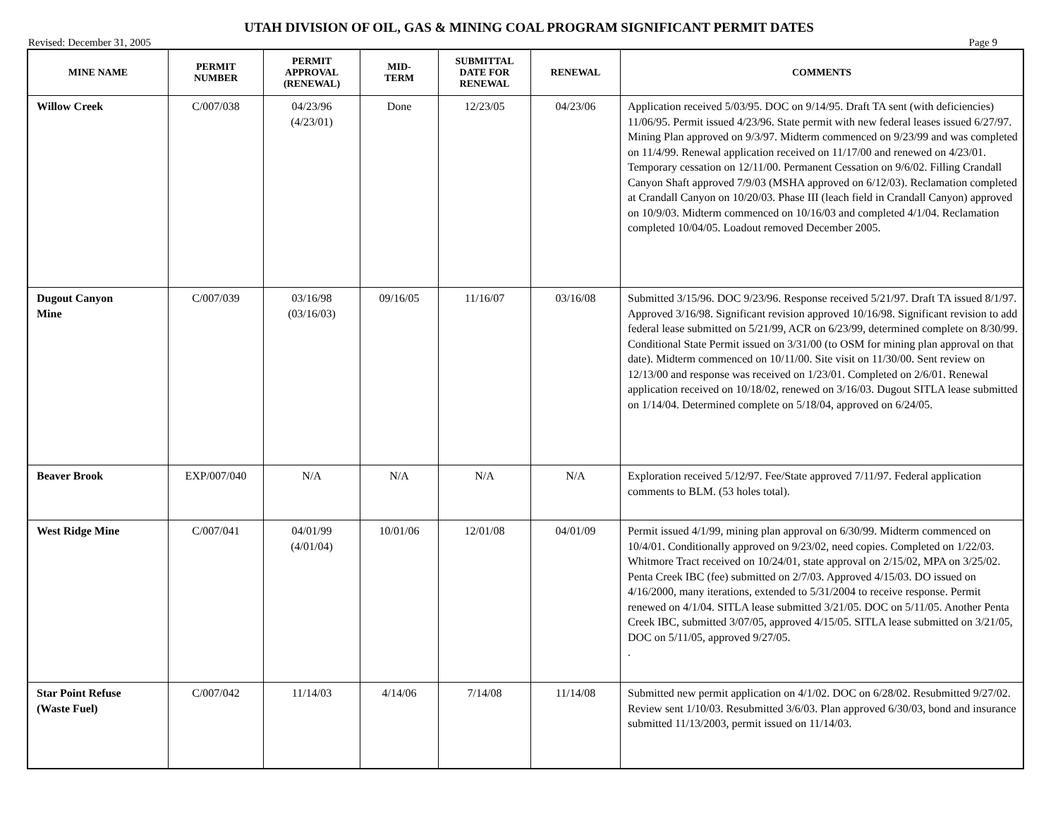UTAH DIVISION OF OIL, GAS & MINING COAL PROGRAM SIGNIFICANT PERMIT DATES
Revised: December 31, 2005 Page 9
| MINE NAME | PERMIT NUMBER | PERMIT APPROVAL (RENEWAL) | MID- TERM | SUBMITTAL DATE FOR RENEWAL | RENEWAL | COMMENTS |
| --- | --- | --- | --- | --- | --- | --- |
| Willow Creek | C/007/038 | 04/23/96 (4/23/01) | Done | 12/23/05 | 04/23/06 | Application received 5/03/95. DOC on 9/14/95. Draft TA sent (with deficiencies) 11/06/95. Permit issued 4/23/96. State permit with new federal leases issued 6/27/97. Mining Plan approved on 9/3/97. Midterm commenced on 9/23/99 and was completed on 11/4/99. Renewal application received on 11/17/00 and renewed on 4/23/01. Temporary cessation on 12/11/00. Permanent Cessation on 9/6/02. Filling Crandall Canyon Shaft approved 7/9/03 (MSHA approved on 6/12/03). Reclamation completed at Crandall Canyon on 10/20/03. Phase III (leach field in Crandall Canyon) approved on 10/9/03. Midterm commenced on 10/16/03 and completed 4/1/04. Reclamation completed 10/04/05. Loadout removed December 2005. |
| Dugout Canyon Mine | C/007/039 | 03/16/98 (03/16/03) | 09/16/05 | 11/16/07 | 03/16/08 | Submitted 3/15/96. DOC 9/23/96. Response received 5/21/97. Draft TA issued 8/1/97. Approved 3/16/98. Significant revision approved 10/16/98. Significant revision to add federal lease submitted on 5/21/99, ACR on 6/23/99, determined complete on 8/30/99. Conditional State Permit issued on 3/31/00 (to OSM for mining plan approval on that date). Midterm commenced on 10/11/00. Site visit on 11/30/00. Sent review on 12/13/00 and response was received on 1/23/01. Completed on 2/6/01. Renewal application received on 10/18/02, renewed on 3/16/03. Dugout SITLA lease submitted on 1/14/04. Determined complete on 5/18/04, approved on 6/24/05. |
| Beaver Brook | EXP/007/040 | N/A | N/A | N/A | N/A | Exploration received 5/12/97. Fee/State approved 7/11/97. Federal application comments to BLM. (53 holes total). |
| West Ridge Mine | C/007/041 | 04/01/99 (4/01/04) | 10/01/06 | 12/01/08 | 04/01/09 | Permit issued 4/1/99, mining plan approval on 6/30/99. Midterm commenced on 10/4/01. Conditionally approved on 9/23/02, need copies. Completed on 1/22/03. Whitmore Tract received on 10/24/01, state approval on 2/15/02, MPA on 3/25/02. Penta Creek IBC (fee) submitted on 2/7/03. Approved 4/15/03. DO issued on 4/16/2000, many iterations, extended to 5/31/2004 to receive response. Permit renewed on 4/1/04. SITLA lease submitted 3/21/05. DOC on 5/11/05. Another Penta Creek IBC, submitted 3/07/05, approved 4/15/05. SITLA lease submitted on 3/21/05, DOC on 5/11/05, approved 9/27/05. . |
| Star Point Refuse (Waste Fuel) | C/007/042 | 11/14/03 | 4/14/06 | 7/14/08 | 11/14/08 | Submitted new permit application on 4/1/02. DOC on 6/28/02. Resubmitted 9/27/02. Review sent 1/10/03. Resubmitted 3/6/03. Plan approved 6/30/03, bond and insurance submitted 11/13/2003, permit issued on 11/14/03. |